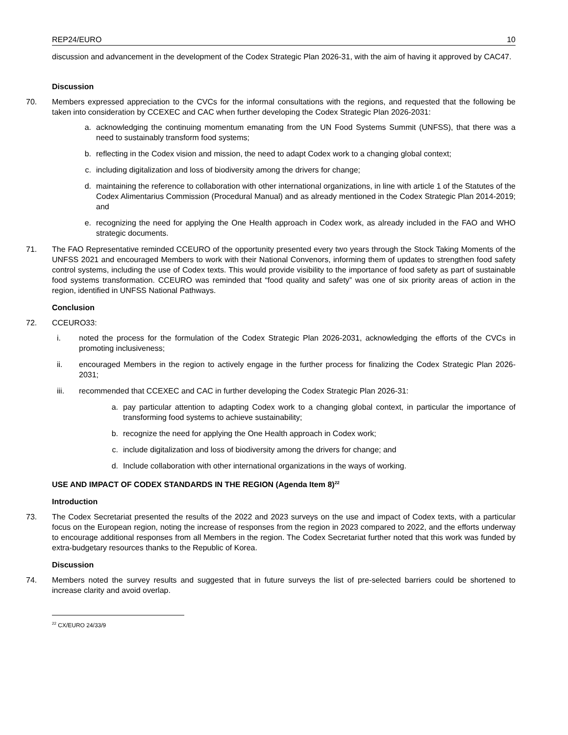REP24/EURO 10
discussion and advancement in the development of the Codex Strategic Plan 2026-31, with the aim of having it approved by CAC47.
Discussion
70. Members expressed appreciation to the CVCs for the informal consultations with the regions, and requested that the following be taken into consideration by CCEXEC and CAC when further developing the Codex Strategic Plan 2026-2031:
a. acknowledging the continuing momentum emanating from the UN Food Systems Summit (UNFSS), that there was a need to sustainably transform food systems;
b. reflecting in the Codex vision and mission, the need to adapt Codex work to a changing global context;
c. including digitalization and loss of biodiversity among the drivers for change;
d. maintaining the reference to collaboration with other international organizations, in line with article 1 of the Statutes of the Codex Alimentarius Commission (Procedural Manual) and as already mentioned in the Codex Strategic Plan 2014-2019; and
e. recognizing the need for applying the One Health approach in Codex work, as already included in the FAO and WHO strategic documents.
71. The FAO Representative reminded CCEURO of the opportunity presented every two years through the Stock Taking Moments of the UNFSS 2021 and encouraged Members to work with their National Convenors, informing them of updates to strengthen food safety control systems, including the use of Codex texts. This would provide visibility to the importance of food safety as part of sustainable food systems transformation. CCEURO was reminded that “food quality and safety” was one of six priority areas of action in the region, identified in UNFSS National Pathways.
Conclusion
72. CCEURO33:
i. noted the process for the formulation of the Codex Strategic Plan 2026-2031, acknowledging the efforts of the CVCs in promoting inclusiveness;
ii. encouraged Members in the region to actively engage in the further process for finalizing the Codex Strategic Plan 2026-2031;
iii. recommended that CCEXEC and CAC in further developing the Codex Strategic Plan 2026-31:
a. pay particular attention to adapting Codex work to a changing global context, in particular the importance of transforming food systems to achieve sustainability;
b. recognize the need for applying the One Health approach in Codex work;
c. include digitalization and loss of biodiversity among the drivers for change; and
d. Include collaboration with other international organizations in the ways of working.
USE AND IMPACT OF CODEX STANDARDS IN THE REGION (Agenda Item 8)<sup>22</sup>
Introduction
73. The Codex Secretariat presented the results of the 2022 and 2023 surveys on the use and impact of Codex texts, with a particular focus on the European region, noting the increase of responses from the region in 2023 compared to 2022, and the efforts underway to encourage additional responses from all Members in the region. The Codex Secretariat further noted that this work was funded by extra-budgetary resources thanks to the Republic of Korea.
Discussion
74. Members noted the survey results and suggested that in future surveys the list of pre-selected barriers could be shortened to increase clarity and avoid overlap.
<sup>22</sup> CX/EURO 24/33/9